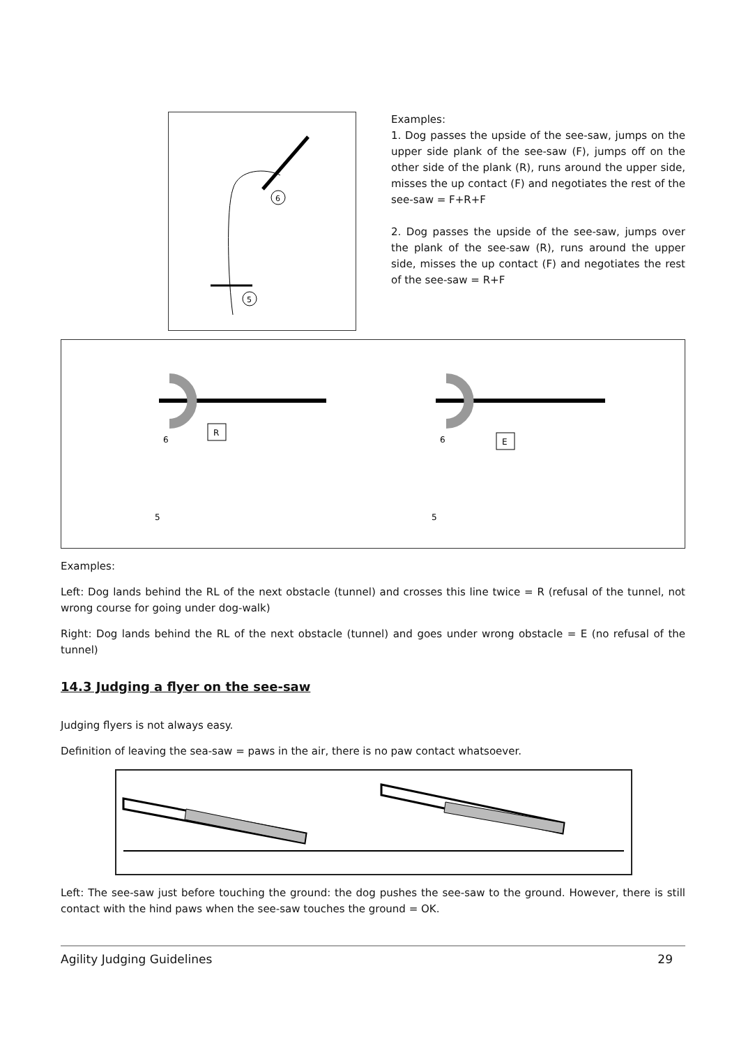6
5
Examples:
1. Dog passes the upside of the see-saw, jumps on the upper side plank of the see-saw (F), jumps off on the other side of the plank (R), runs around the upper side, misses the up contact (F) and negotiates the rest of the see-saw = F+R+F
2. Dog passes the upside of the see-saw, jumps over the plank of the see-saw (R), runs around the upper side, misses the up contact (F) and negotiates the rest of the see-saw = R+F
R
E
6
6
5
5
Examples:
Left: Dog lands behind the RL of the next obstacle (tunnel) and crosses this line twice = R (refusal of the tunnel, not wrong course for going under dog-walk)
Right: Dog lands behind the RL of the next obstacle (tunnel) and goes under wrong obstacle = E (no refusal of the tunnel)
14.3 Judging a flyer on the see-saw
Judging flyers is not always easy.
Definition of leaving the sea-saw = paws in the air, there is no paw contact whatsoever.
Left: The see-saw just before touching the ground: the dog pushes the see-saw to the ground. However, there is still contact with the hind paws when the see-saw touches the ground = OK.
Agility Judging Guidelines 29